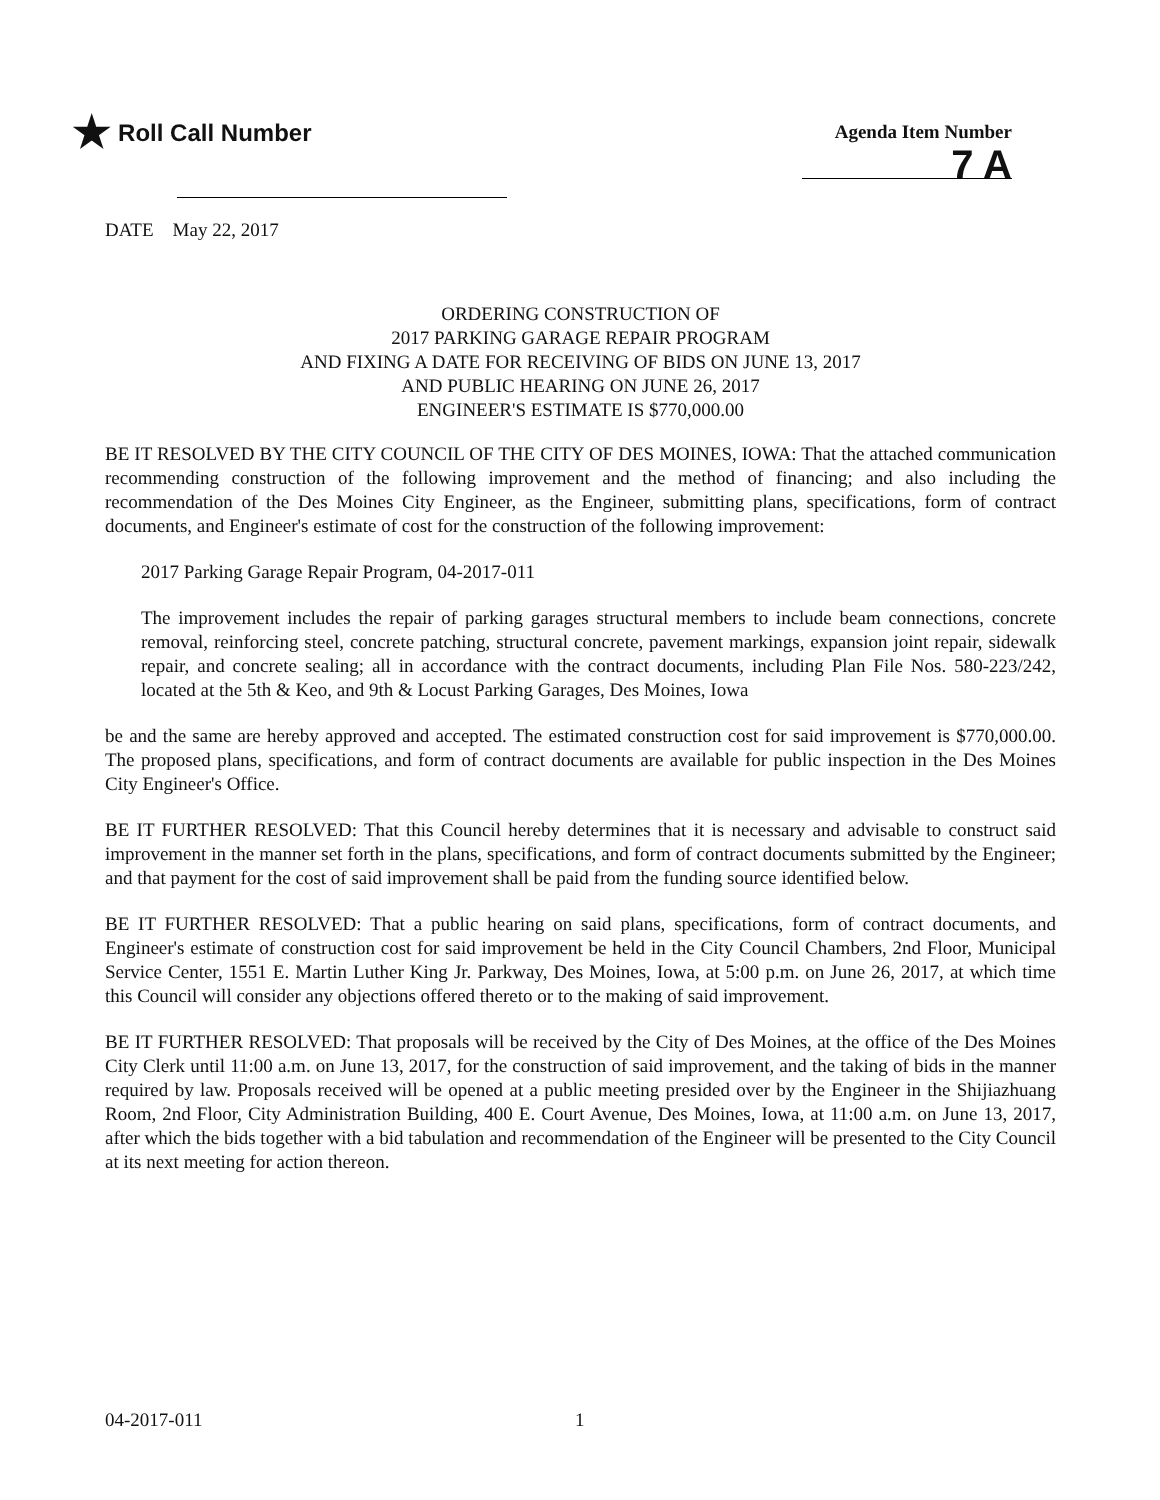★ Roll Call Number
Agenda Item Number
7 A
DATE May 22, 2017
ORDERING CONSTRUCTION OF
2017 PARKING GARAGE REPAIR PROGRAM
AND FIXING A DATE FOR RECEIVING OF BIDS ON JUNE 13, 2017
AND PUBLIC HEARING ON JUNE 26, 2017
ENGINEER'S ESTIMATE IS $770,000.00
BE IT RESOLVED BY THE CITY COUNCIL OF THE CITY OF DES MOINES, IOWA: That the attached communication recommending construction of the following improvement and the method of financing; and also including the recommendation of the Des Moines City Engineer, as the Engineer, submitting plans, specifications, form of contract documents, and Engineer's estimate of cost for the construction of the following improvement:
2017 Parking Garage Repair Program, 04-2017-011
The improvement includes the repair of parking garages structural members to include beam connections, concrete removal, reinforcing steel, concrete patching, structural concrete, pavement markings, expansion joint repair, sidewalk repair, and concrete sealing; all in accordance with the contract documents, including Plan File Nos. 580-223/242, located at the 5th & Keo, and 9th & Locust Parking Garages, Des Moines, Iowa
be and the same are hereby approved and accepted. The estimated construction cost for said improvement is $770,000.00. The proposed plans, specifications, and form of contract documents are available for public inspection in the Des Moines City Engineer's Office.
BE IT FURTHER RESOLVED: That this Council hereby determines that it is necessary and advisable to construct said improvement in the manner set forth in the plans, specifications, and form of contract documents submitted by the Engineer; and that payment for the cost of said improvement shall be paid from the funding source identified below.
BE IT FURTHER RESOLVED: That a public hearing on said plans, specifications, form of contract documents, and Engineer's estimate of construction cost for said improvement be held in the City Council Chambers, 2nd Floor, Municipal Service Center, 1551 E. Martin Luther King Jr. Parkway, Des Moines, Iowa, at 5:00 p.m. on June 26, 2017, at which time this Council will consider any objections offered thereto or to the making of said improvement.
BE IT FURTHER RESOLVED: That proposals will be received by the City of Des Moines, at the office of the Des Moines City Clerk until 11:00 a.m. on June 13, 2017, for the construction of said improvement, and the taking of bids in the manner required by law. Proposals received will be opened at a public meeting presided over by the Engineer in the Shijiazhuang Room, 2nd Floor, City Administration Building, 400 E. Court Avenue, Des Moines, Iowa, at 11:00 a.m. on June 13, 2017, after which the bids together with a bid tabulation and recommendation of the Engineer will be presented to the City Council at its next meeting for action thereon.
04-2017-011 1